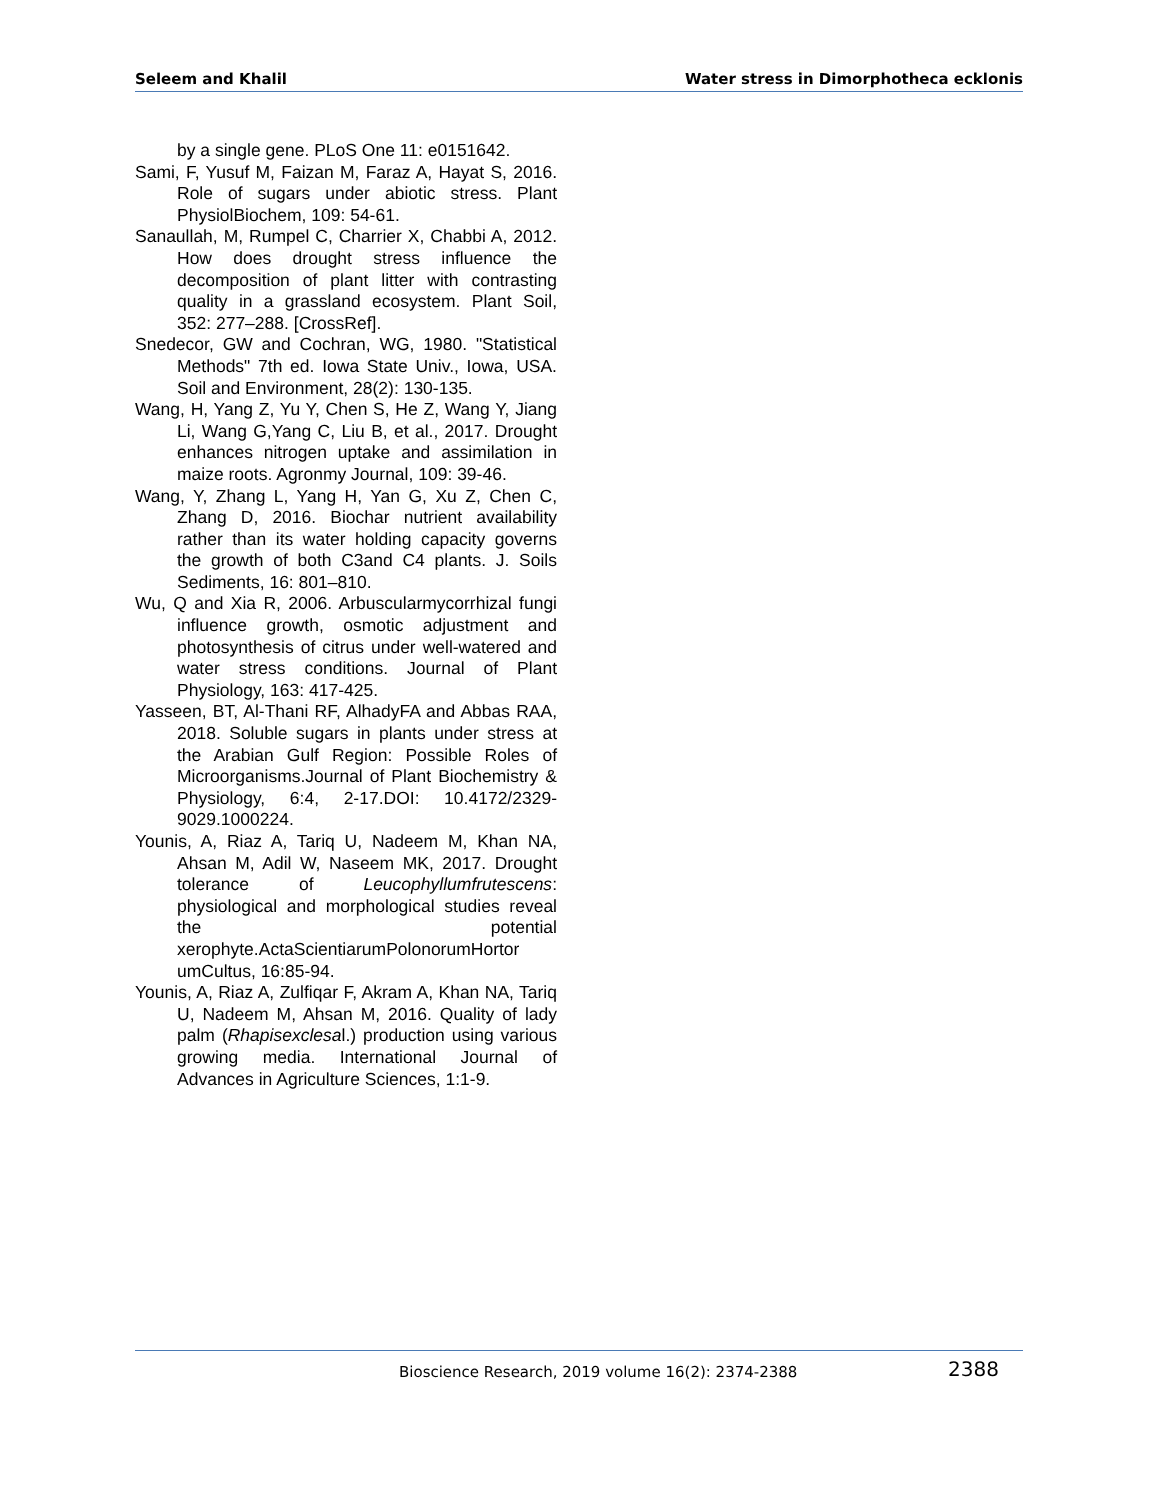Seleem and Khalil Water stress in Dimorphotheca ecklonis
by a single gene. PLoS One 11: e0151642.
Sami, F, Yusuf M, Faizan M, Faraz A, Hayat S, 2016. Role of sugars under abiotic stress. Plant PhysiolBiochem, 109: 54-61.
Sanaullah, M, Rumpel C, Charrier X, Chabbi A, 2012. How does drought stress influence the decomposition of plant litter with contrasting quality in a grassland ecosystem. Plant Soil, 352: 277–288. [CrossRef].
Snedecor, GW and Cochran, WG, 1980. "Statistical Methods" 7th ed. Iowa State Univ., Iowa, USA. Soil and Environment, 28(2): 130-135.
Wang, H, Yang Z, Yu Y, Chen S, He Z, Wang Y, Jiang Li, Wang G,Yang C, Liu B, et al., 2017. Drought enhances nitrogen uptake and assimilation in maize roots. Agronmy Journal, 109: 39-46.
Wang, Y, Zhang L, Yang H, Yan G, Xu Z, Chen C, Zhang D, 2016. Biochar nutrient availability rather than its water holding capacity governs the growth of both C3and C4 plants. J. Soils Sediments, 16: 801–810.
Wu, Q and Xia R, 2006. Arbuscularmycorrhizal fungi influence growth, osmotic adjustment and photosynthesis of citrus under well-watered and water stress conditions. Journal of Plant Physiology, 163: 417-425.
Yasseen, BT, Al-Thani RF, AlhadyFA and Abbas RAA, 2018. Soluble sugars in plants under stress at the Arabian Gulf Region: Possible Roles of Microorganisms.Journal of Plant Biochemistry & Physiology, 6:4, 2-17.DOI: 10.4172/2329-9029.1000224.
Younis, A, Riaz A, Tariq U, Nadeem M, Khan NA, Ahsan M, Adil W, Naseem MK, 2017. Drought tolerance of Leucophyllumfrutescens: physiological and morphological studies reveal the potential xerophyte.ActaScientiarumPolonorumHortor umCultus, 16:85-94.
Younis, A, Riaz A, Zulfiqar F, Akram A, Khan NA, Tariq U, Nadeem M, Ahsan M, 2016. Quality of lady palm (Rhapisexclesal.) production using various growing media. International Journal of Advances in Agriculture Sciences, 1:1-9.
Bioscience Research, 2019 volume 16(2): 2374-2388 2388